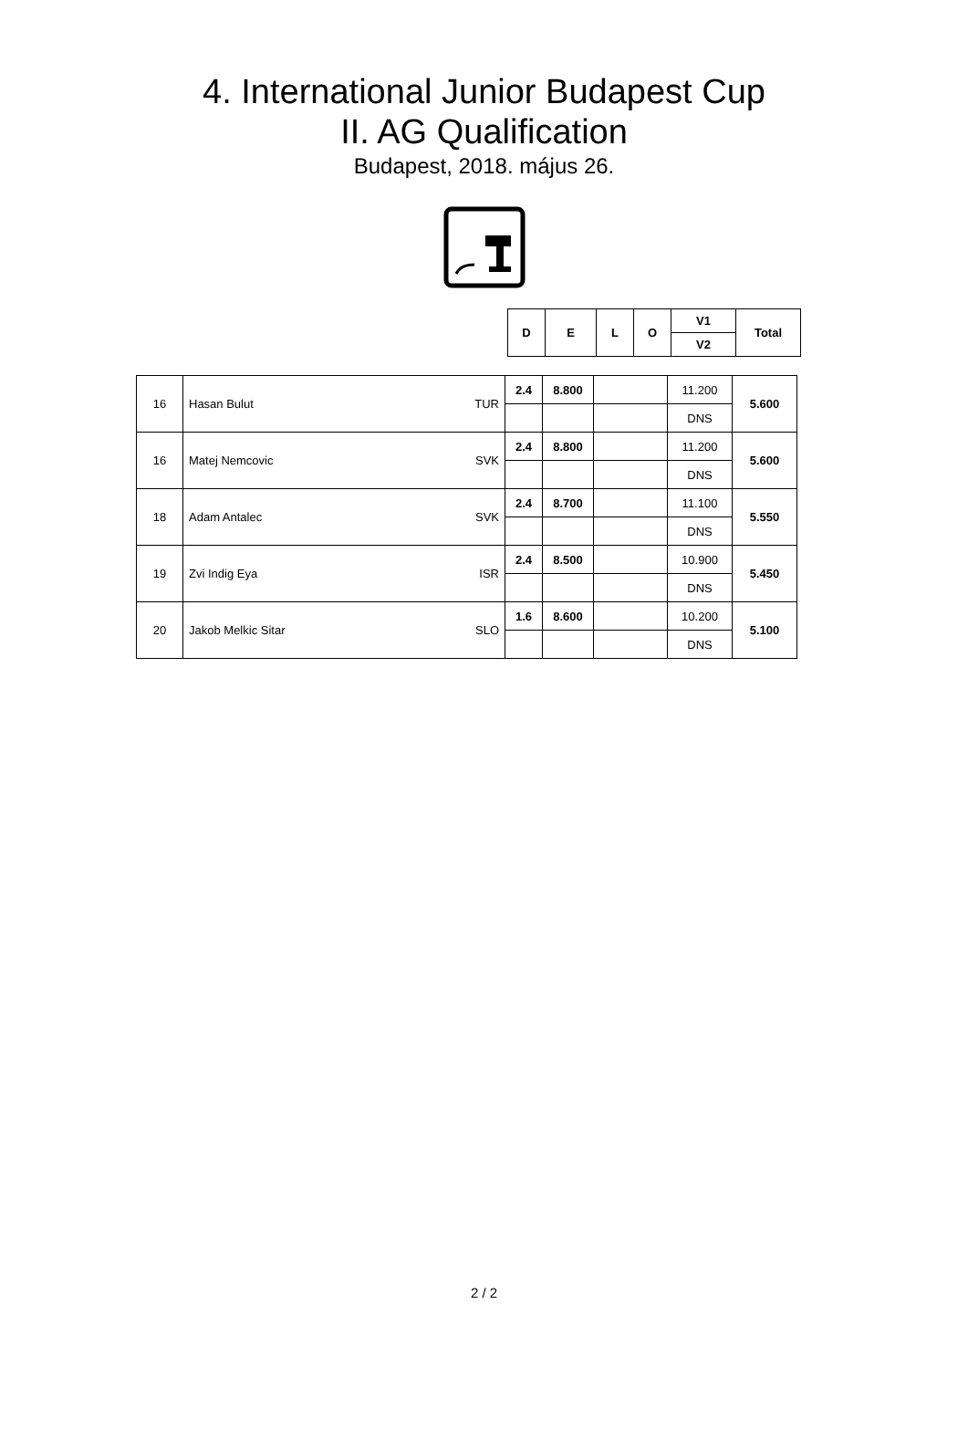4. International Junior Budapest Cup
II. AG Qualification
Budapest, 2018. május 26.
| D | E | L | O | V1 | Total |
| --- | --- | --- | --- | --- | --- |
| | | | | V2 | |
| 16 | Hasan Bulut TUR | 2.4 | 8.800 | | 11.200 | 5.600 |
| | | | | | DNS | |
| 16 | Matej Nemcovic SVK | 2.4 | 8.800 | | 11.200 | 5.600 |
| | | | | | DNS | |
| 18 | Adam Antalec SVK | 2.4 | 8.700 | | 11.100 | 5.550 |
| | | | | | DNS | |
| 19 | Zvi Indig Eya ISR | 2.4 | 8.500 | | 10.900 | 5.450 |
| | | | | | DNS | |
| 20 | Jakob Melkic Sitar SLO | 1.6 | 8.600 | | 10.200 | 5.100 |
| | | | | | DNS | |
2 / 2